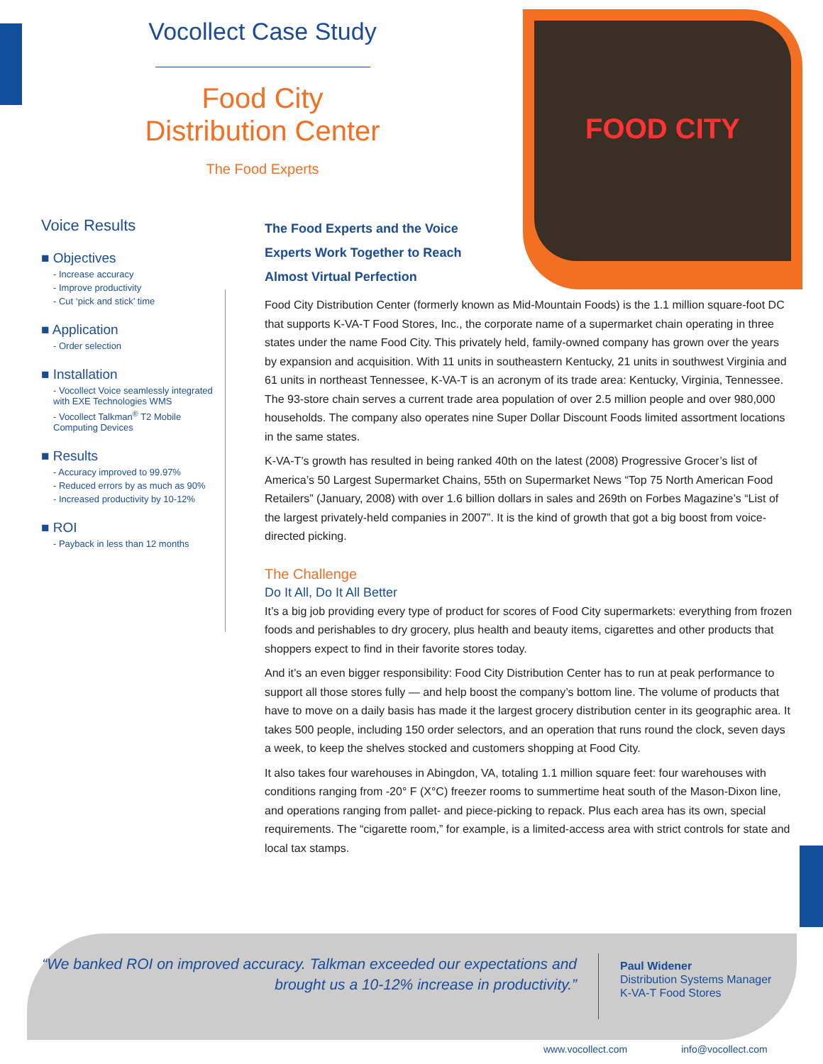Vocollect Case Study
Food City
Distribution Center
The Food Experts
FOOD CITY
Voice Results
■ Objectives
- Increase accuracy
- Improve productivity
- Cut ‘pick and stick’ time
■ Application
- Order selection
■ Installation
- Vocollect Voice seamlessly integrated with EXE Technologies WMS
- Vocollect Talkman<sup>®</sup> T2 Mobile Computing Devices
■ Results
- Accuracy improved to 99.97%
- Reduced errors by as much as 90%
- Increased productivity by 10-12%
■ ROI
- Payback in less than 12 months
The Food Experts and the Voice Experts Work Together to Reach Almost Virtual Perfection
Food City Distribution Center (formerly known as Mid-Mountain Foods) is the 1.1 million square-foot DC that supports K-VA-T Food Stores, Inc., the corporate name of a supermarket chain operating in three states under the name Food City. This privately held, family-owned company has grown over the years by expansion and acquisition. With 11 units in southeastern Kentucky, 21 units in southwest Virginia and 61 units in northeast Tennessee, K-VA-T is an acronym of its trade area: Kentucky, Virginia, Tennessee. The 93-store chain serves a current trade area population of over 2.5 million people and over 980,000 households. The company also operates nine Super Dollar Discount Foods limited assortment locations in the same states.
K-VA-T’s growth has resulted in being ranked 40th on the latest (2008) Progressive Grocer’s list of America’s 50 Largest Supermarket Chains, 55th on Supermarket News “Top 75 North American Food Retailers” (January, 2008) with over 1.6 billion dollars in sales and 269th on Forbes Magazine’s “List of the largest privately-held companies in 2007”. It is the kind of growth that got a big boost from voice-directed picking.
The Challenge
Do It All, Do It All Better
It’s a big job providing every type of product for scores of Food City supermarkets: everything from frozen foods and perishables to dry grocery, plus health and beauty items, cigarettes and other products that shoppers expect to find in their favorite stores today.
And it’s an even bigger responsibility: Food City Distribution Center has to run at peak performance to support all those stores fully — and help boost the company’s bottom line. The volume of products that have to move on a daily basis has made it the largest grocery distribution center in its geographic area. It takes 500 people, including 150 order selectors, and an operation that runs round the clock, seven days a week, to keep the shelves stocked and customers shopping at Food City.
It also takes four warehouses in Abingdon, VA, totaling 1.1 million square feet: four warehouses with conditions ranging from -20° F (X°C) freezer rooms to summertime heat south of the Mason-Dixon line, and operations ranging from pallet- and piece-picking to repack. Plus each area has its own, special requirements. The “cigarette room,” for example, is a limited-access area with strict controls for state and local tax stamps.
“We banked ROI on improved accuracy. Talkman exceeded our expectations and brought us a 10-12% increase in productivity.”
Paul Widener
Distribution Systems Manager
K-VA-T Food Stores
www.vocollect.com info@vocollect.com